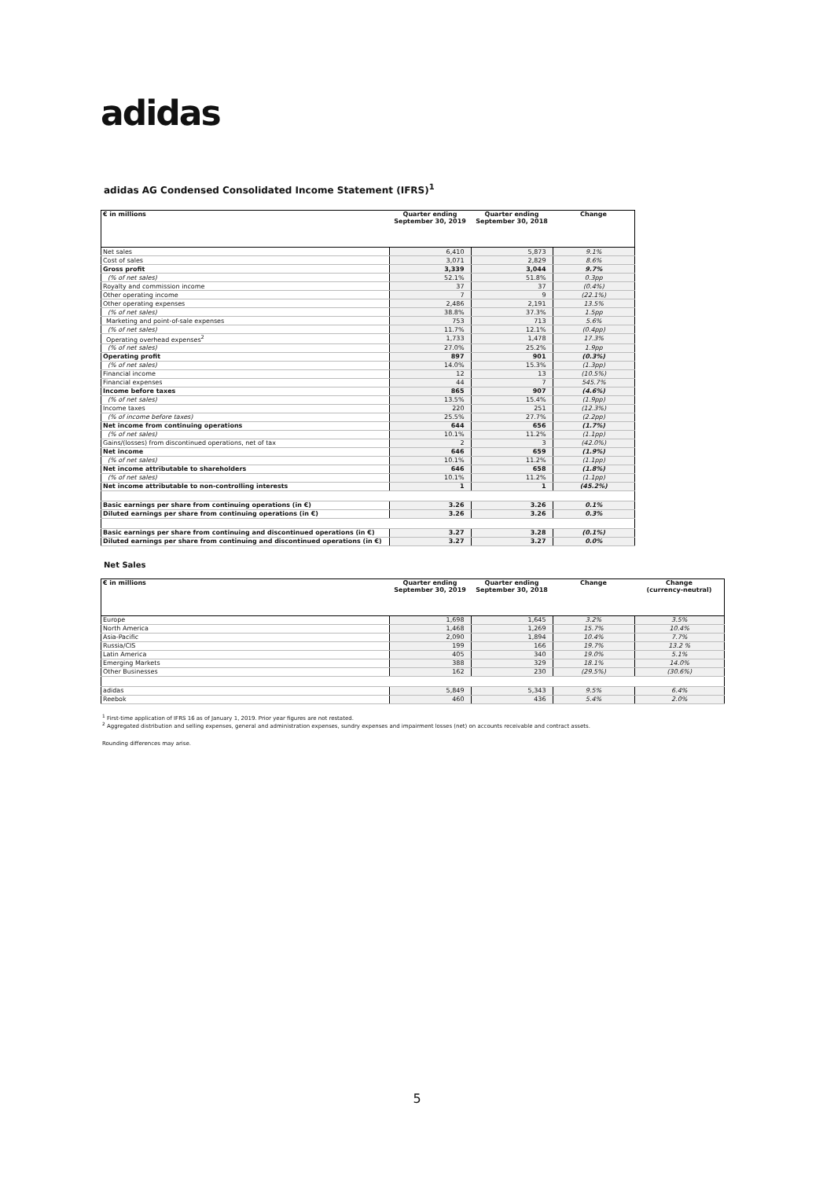adidas
adidas AG Condensed Consolidated Income Statement (IFRS)<sup>1</sup>
| € in millions | Quarter ending September 30, 2019 | Quarter ending September 30, 2018 | Change |
| --- | --- | --- | --- |
| Net sales | 6,410 | 5,873 | 9.1% |
| Cost of sales | 3,071 | 2,829 | 8.6% |
| Gross profit | 3,339 | 3,044 | 9.7% |
| (% of net sales) | 52.1% | 51.8% | 0.3pp |
| Royalty and commission income | 37 | 37 | (0.4%) |
| Other operating income | 7 | 9 | (22.1%) |
| Other operating expenses | 2,486 | 2,191 | 13.5% |
| (% of net sales) | 38.8% | 37.3% | 1.5pp |
| Marketing and point-of-sale expenses | 753 | 713 | 5.6% |
| (% of net sales) | 11.7% | 12.1% | (0.4pp) |
| Operating overhead expenses<sup>2</sup> | 1,733 | 1,478 | 17.3% |
| (% of net sales) | 27.0% | 25.2% | 1.9pp |
| Operating profit | 897 | 901 | (0.3%) |
| (% of net sales) | 14.0% | 15.3% | (1.3pp) |
| Financial income | 12 | 13 | (10.5%) |
| Financial expenses | 44 | 7 | 545.7% |
| Income before taxes | 865 | 907 | (4.6%) |
| (% of net sales) | 13.5% | 15.4% | (1.9pp) |
| Income taxes | 220 | 251 | (12.3%) |
| (% of income before taxes) | 25.5% | 27.7% | (2.2pp) |
| Net income from continuing operations | 644 | 656 | (1.7%) |
| (% of net sales) | 10.1% | 11.2% | (1.1pp) |
| Gains/(losses) from discontinued operations, net of tax | 2 | 3 | (42.0%) |
| Net income | 646 | 659 | (1.9%) |
| (% of net sales) | 10.1% | 11.2% | (1.1pp) |
| Net income attributable to shareholders | 646 | 658 | (1.8%) |
| (% of net sales) | 10.1% | 11.2% | (1.1pp) |
| Net income attributable to non-controlling interests | 1 | 1 | (45.2%) |
| Basic earnings per share from continuing operations (in €) | 3.26 | 3.26 | 0.1% |
| Diluted earnings per share from continuing operations (in €) | 3.26 | 3.26 | 0.3% |
| Basic earnings per share from continuing and discontinued operations (in €) | 3.27 | 3.28 | (0.1%) |
| Diluted earnings per share from continuing and discontinued operations (in €) | 3.27 | 3.27 | 0.0% |
Net Sales
| € in millions | Quarter ending September 30, 2019 | Quarter ending September 30, 2018 | Change | Change (currency-neutral) |
| --- | --- | --- | --- | --- |
| Europe | 1,698 | 1,645 | 3.2% | 3.5% |
| North America | 1,468 | 1,269 | 15.7% | 10.4% |
| Asia-Pacific | 2,090 | 1,894 | 10.4% | 7.7% |
| Russia/CIS | 199 | 166 | 19.7% | 13.2 % |
| Latin America | 405 | 340 | 19.0% | 5.1% |
| Emerging Markets | 388 | 329 | 18.1% | 14.0% |
| Other Businesses | 162 | 230 | (29.5%) | (30.6%) |
| adidas | 5,849 | 5,343 | 9.5% | 6.4% |
| Reebok | 460 | 436 | 5.4% | 2.0% |
<sup>1</sup> First-time application of IFRS 16 as of January 1, 2019. Prior year figures are not restated.
<sup>2</sup> Aggregated distribution and selling expenses, general and administration expenses, sundry expenses and impairment losses (net) on accounts receivable and contract assets.
Rounding differences may arise.
5